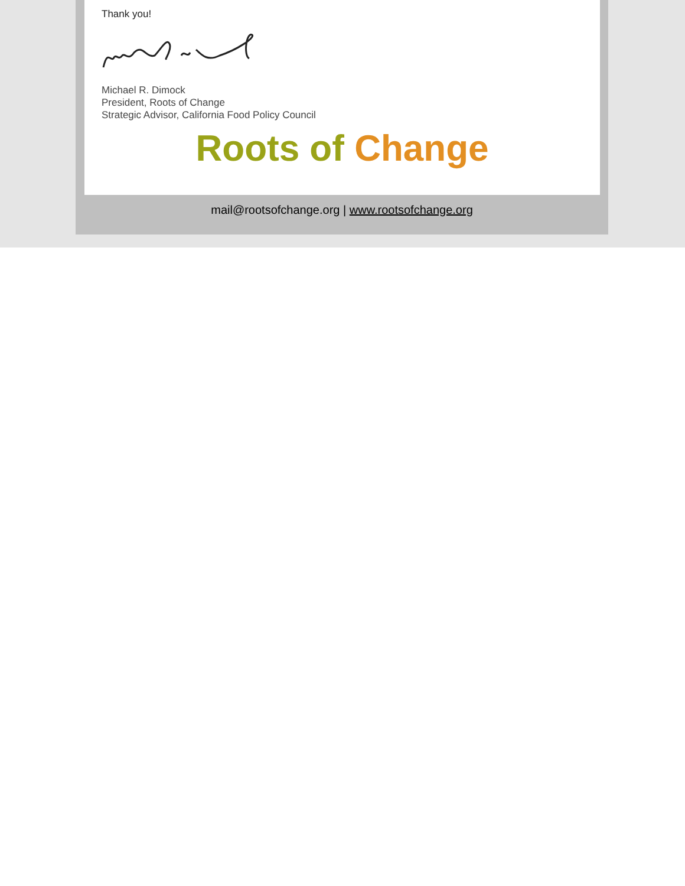Thank you!
Michael R. Dimock
President, Roots of Change
Strategic Advisor, California Food Policy Council
Roots of Change
mail@rootsofchange.org | www.rootsofchange.org